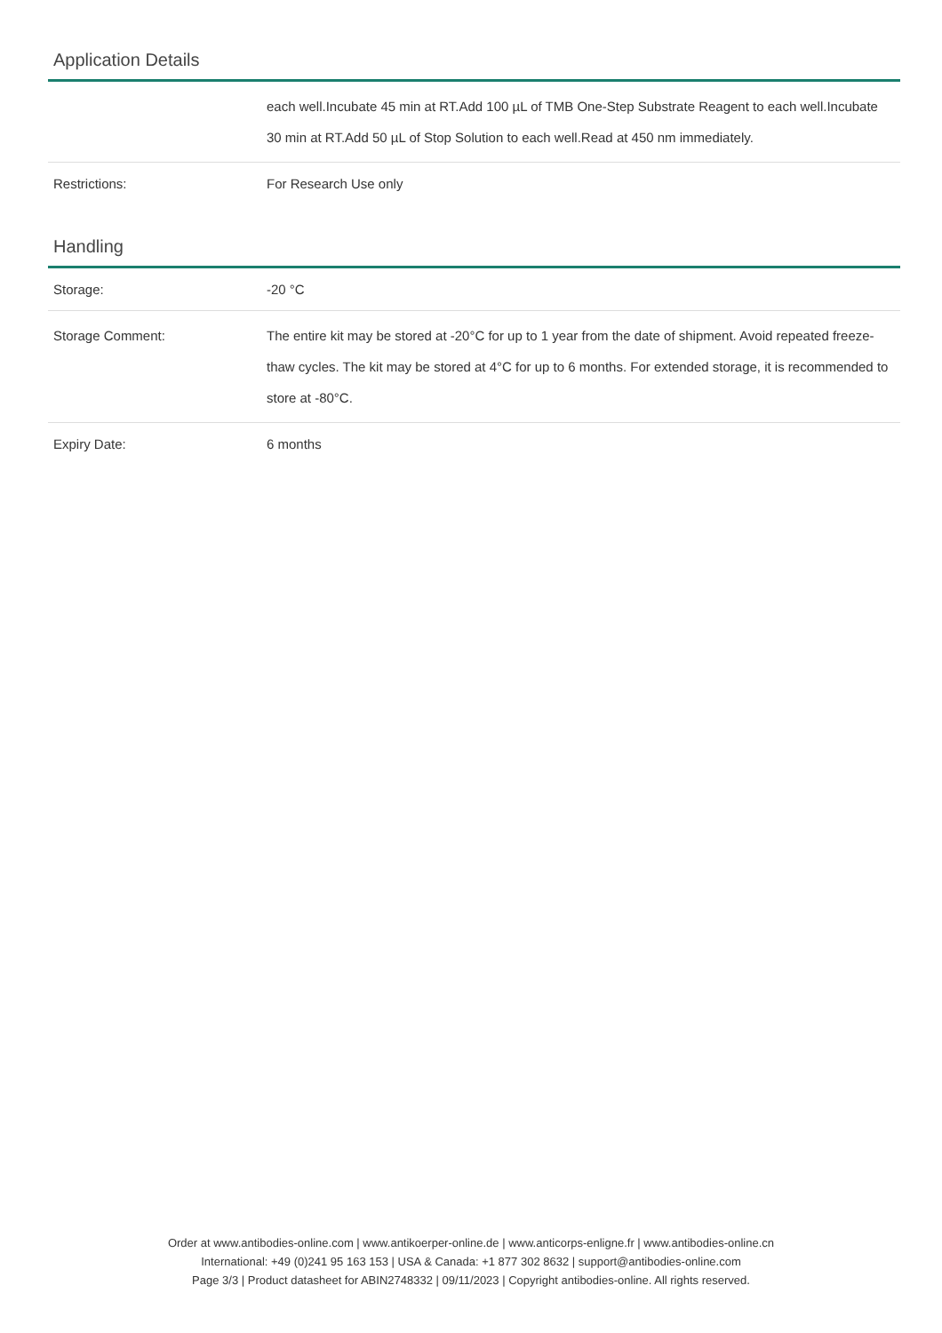Application Details
| | each well.Incubate 45 min at RT.Add 100 µL of TMB One-Step Substrate Reagent to each well.Incubate 30 min at RT.Add 50 µL of Stop Solution to each well.Read at 450 nm immediately. |
| Restrictions: | For Research Use only |
Handling
| Storage: | -20 °C |
| Storage Comment: | The entire kit may be stored at -20°C for up to 1 year from the date of shipment. Avoid repeated freeze-thaw cycles. The kit may be stored at 4°C for up to 6 months. For extended storage, it is recommended to store at -80°C. |
| Expiry Date: | 6 months |
Order at www.antibodies-online.com | www.antikoerper-online.de | www.anticorps-enligne.fr | www.antibodies-online.cn
International: +49 (0)241 95 163 153 | USA & Canada: +1 877 302 8632 | support@antibodies-online.com
Page 3/3 | Product datasheet for ABIN2748332 | 09/11/2023 | Copyright antibodies-online. All rights reserved.